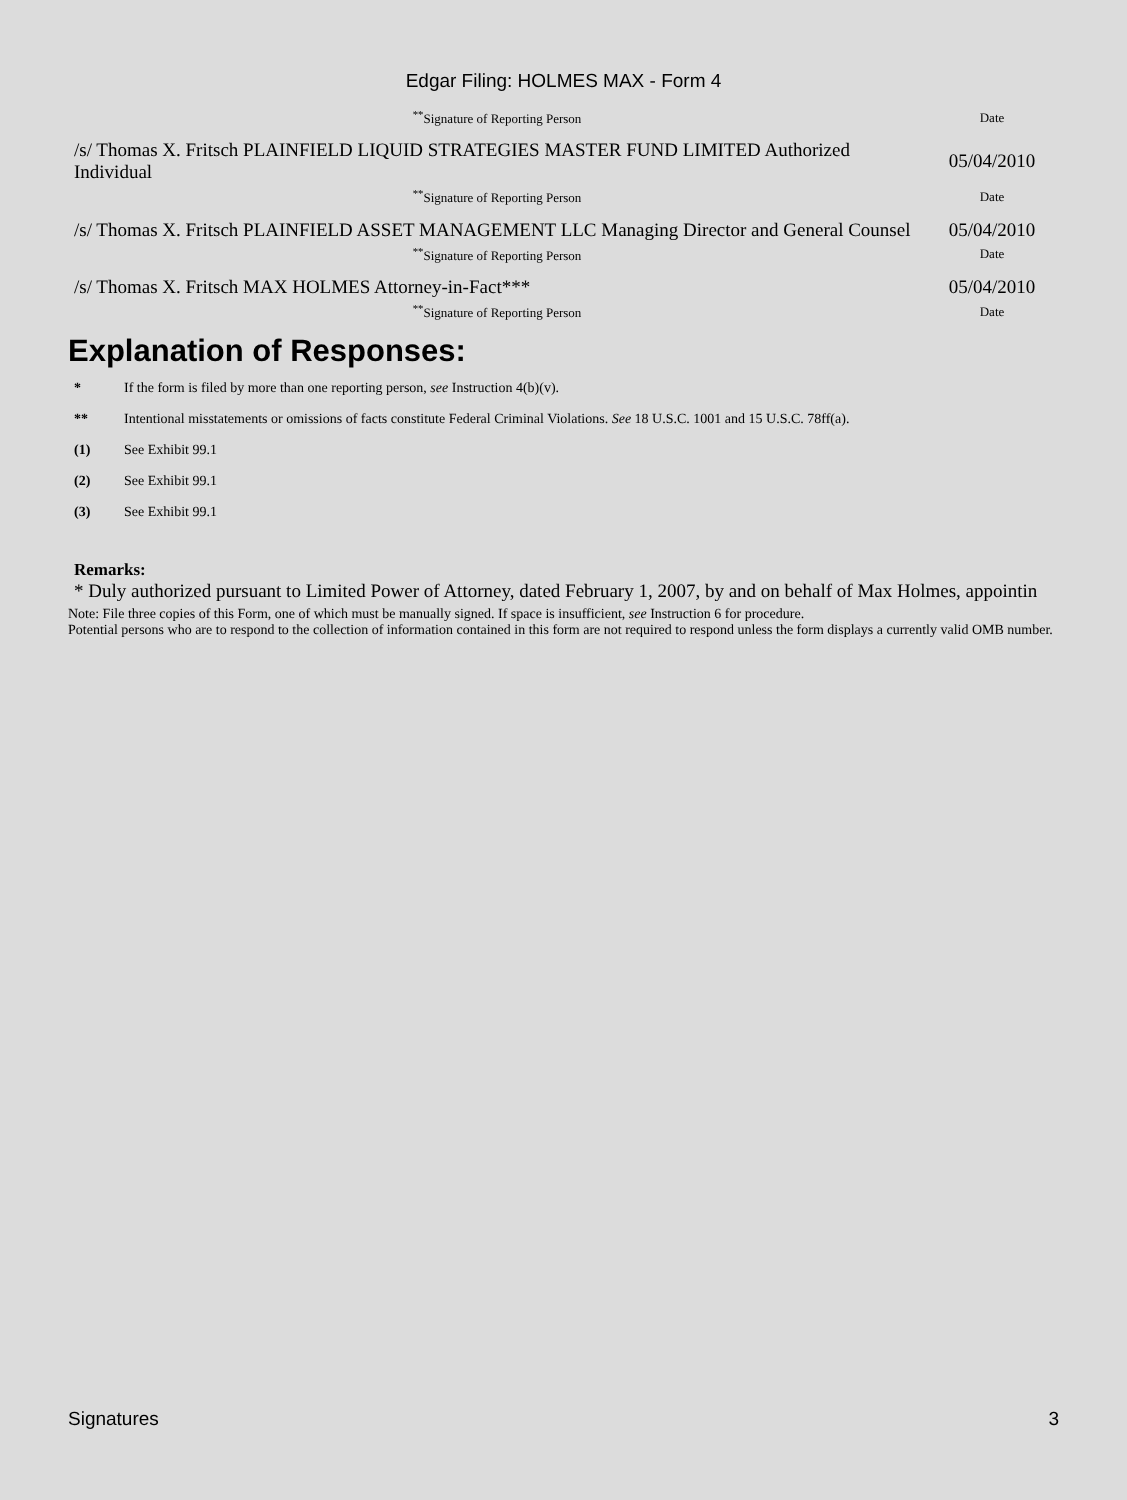Edgar Filing: HOLMES MAX - Form 4
| <sup>**</sup> Signature of Reporting Person | Date |
| /s/ Thomas X. Fritsch PLAINFIELD LIQUID STRATEGIES MASTER FUND LIMITED Authorized Individual | 05/04/2010 |
| <sup>**</sup> Signature of Reporting Person | Date |
| /s/ Thomas X. Fritsch PLAINFIELD ASSET MANAGEMENT LLC Managing Director and General Counsel | 05/04/2010 |
| <sup>**</sup> Signature of Reporting Person | Date |
| /s/ Thomas X. Fritsch MAX HOLMES Attorney-in-Fact*** | 05/04/2010 |
| <sup>**</sup> Signature of Reporting Person | Date |
Explanation of Responses:
| * | If the form is filed by more than one reporting person, see Instruction 4(b)(v). |
| ** | Intentional misstatements or omissions of facts constitute Federal Criminal Violations. See 18 U.S.C. 1001 and 15 U.S.C. 78ff(a). |
| (1) | See Exhibit 99.1 |
| (2) | See Exhibit 99.1 |
| (3) | See Exhibit 99.1 |
Remarks:
* Duly authorized pursuant to Limited Power of Attorney, dated February 1, 2007, by and on behalf of Max Holmes, appointin
Note: File three copies of this Form, one of which must be manually signed. If space is insufficient, see Instruction 6 for procedure.
Potential persons who are to respond to the collection of information contained in this form are not required to respond unless the form displays a currently valid OMB number.
Signatures 3